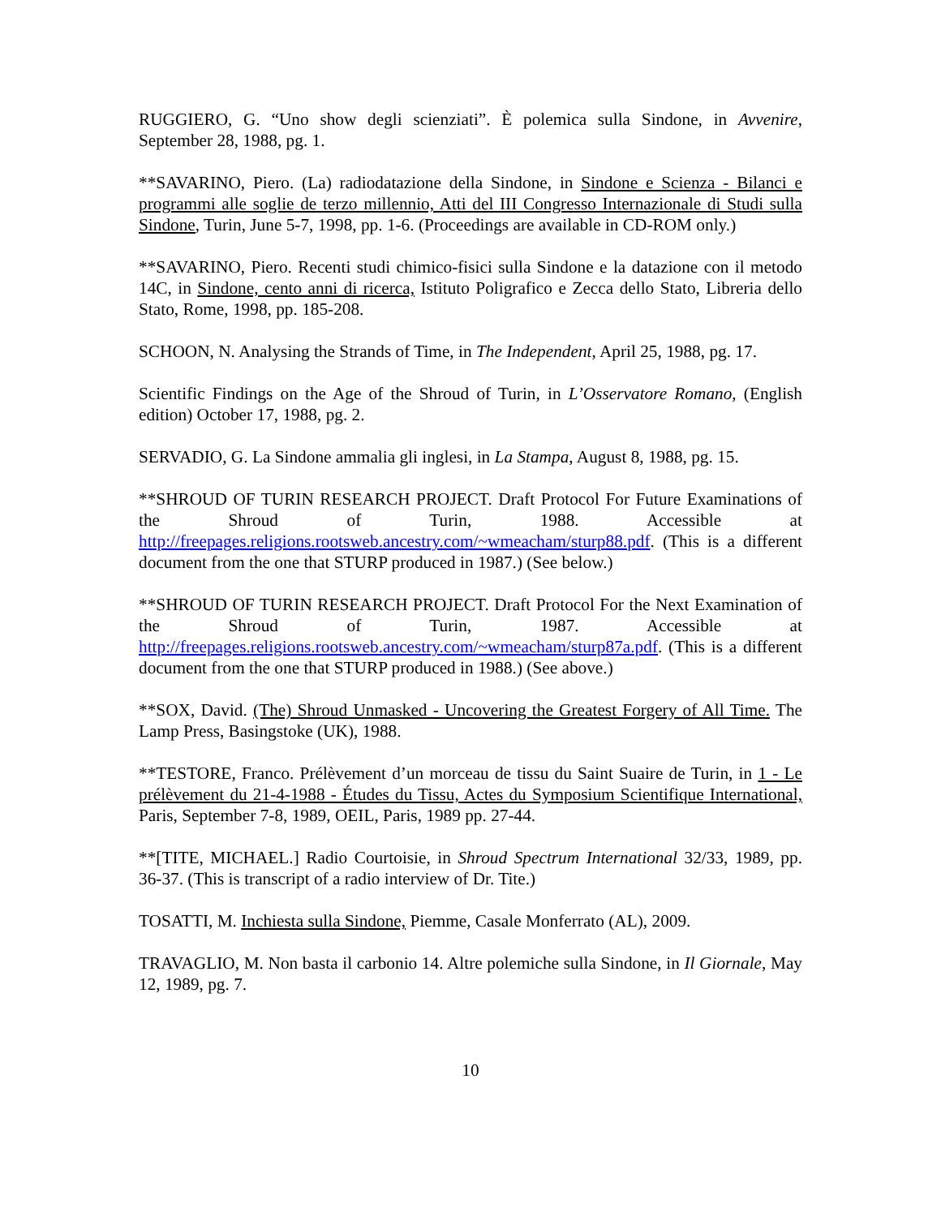RUGGIERO, G. “Uno show degli scienziati”. È polemica sulla Sindone, in Avvenire, September 28, 1988, pg. 1.
**SAVARINO, Piero. (La) radiodatazione della Sindone, in Sindone e Scienza - Bilanci e programmi alle soglie de terzo millennio, Atti del III Congresso Internazionale di Studi sulla Sindone, Turin, June 5-7, 1998, pp. 1-6. (Proceedings are available in CD-ROM only.)
**SAVARINO, Piero. Recenti studi chimico-fisici sulla Sindone e la datazione con il metodo 14C, in Sindone, cento anni di ricerca, Istituto Poligrafico e Zecca dello Stato, Libreria dello Stato, Rome, 1998, pp. 185-208.
SCHOON, N. Analysing the Strands of Time, in The Independent, April 25, 1988, pg. 17.
Scientific Findings on the Age of the Shroud of Turin, in L’Osservatore Romano, (English edition) October 17, 1988, pg. 2.
SERVADIO, G. La Sindone ammalia gli inglesi, in La Stampa, August 8, 1988, pg. 15.
**SHROUD OF TURIN RESEARCH PROJECT. Draft Protocol For Future Examinations of the Shroud of Turin, 1988. Accessible at http://freepages.religions.rootsweb.ancestry.com/~wmeacham/sturp88.pdf. (This is a different document from the one that STURP produced in 1987.) (See below.)
**SHROUD OF TURIN RESEARCH PROJECT. Draft Protocol For the Next Examination of the Shroud of Turin, 1987. Accessible at http://freepages.religions.rootsweb.ancestry.com/~wmeacham/sturp87a.pdf. (This is a different document from the one that STURP produced in 1988.) (See above.)
**SOX, David. (The) Shroud Unmasked - Uncovering the Greatest Forgery of All Time. The Lamp Press, Basingstoke (UK), 1988.
**TESTORE, Franco. Prélèvement d’un morceau de tissu du Saint Suaire de Turin, in 1 - Le prélèvement du 21-4-1988 - Études du Tissu, Actes du Symposium Scientifique International, Paris, September 7-8, 1989, OEIL, Paris, 1989 pp. 27-44.
**[TITE, MICHAEL.] Radio Courtoisie, in Shroud Spectrum International 32/33, 1989, pp. 36-37. (This is transcript of a radio interview of Dr. Tite.)
TOSATTI, M. Inchiesta sulla Sindone, Piemme, Casale Monferrato (AL), 2009.
TRAVAGLIO, M. Non basta il carbonio 14. Altre polemiche sulla Sindone, in Il Giornale, May 12, 1989, pg. 7.
10